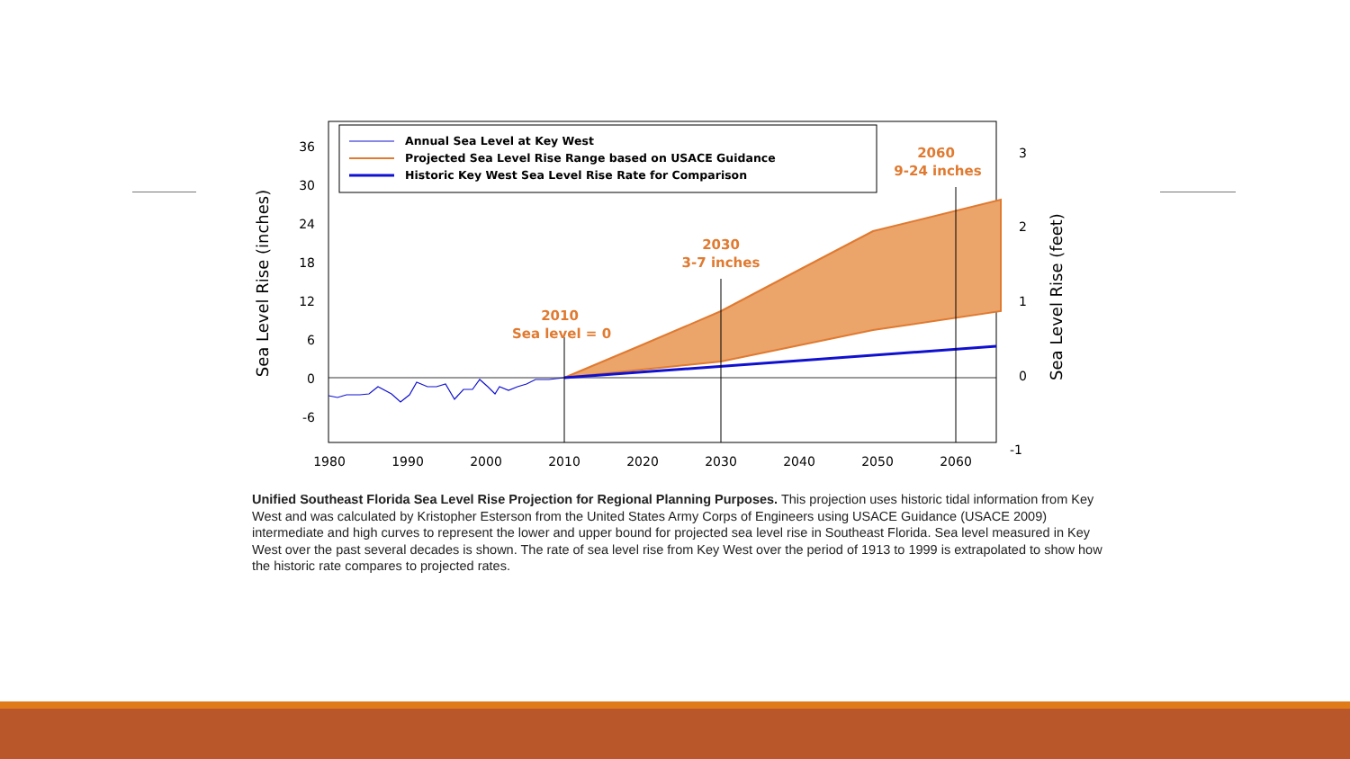36
30
24
18
12
6
0
-6
3
2
1
0
-1
1980
1990
2000
2010
2020
2030
2040
2050
2060
Sea Level Rise (inches)
Sea Level Rise (feet)
2010
Sea level = 0
2030
3-7 inches
2060
9-24 inches
Annual Sea Level at Key West
Projected Sea Level Rise Range based on USACE Guidance
Historic Key West Sea Level Rise Rate for Comparison
Unified Southeast Florida Sea Level Rise Projection for Regional Planning Purposes. This projection uses historic tidal information from Key West and was calculated by Kristopher Esterson from the United States Army Corps of Engineers using USACE Guidance (USACE 2009) intermediate and high curves to represent the lower and upper bound for projected sea level rise in Southeast Florida. Sea level measured in Key West over the past several decades is shown. The rate of sea level rise from Key West over the period of 1913 to 1999 is extrapolated to show how the historic rate compares to projected rates.